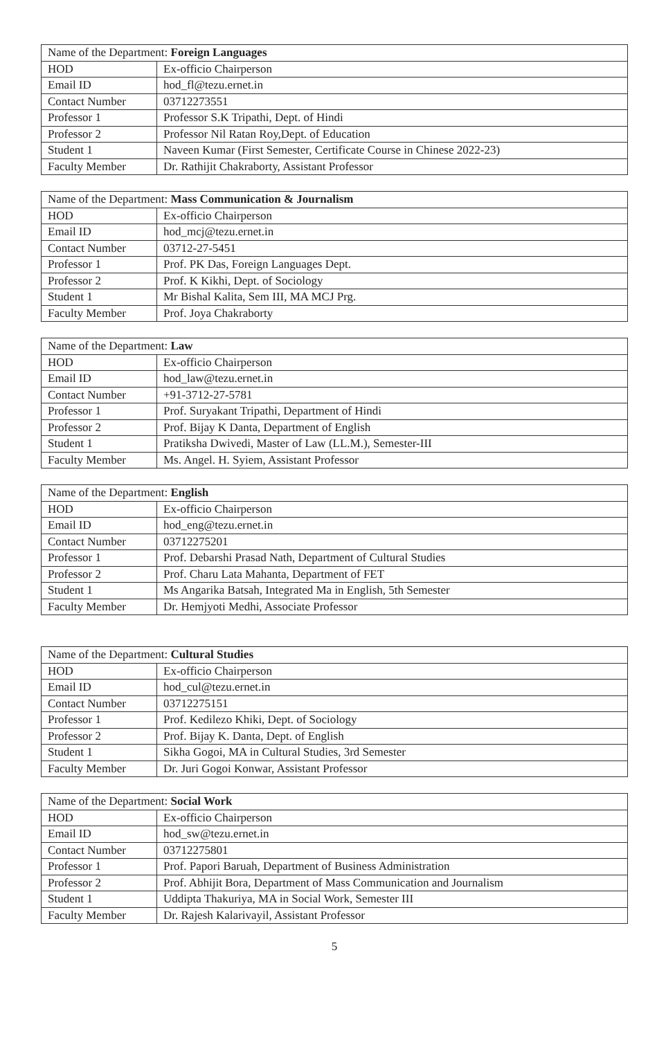| Name of the Department: Foreign Languages | |
| HOD | Ex-officio Chairperson |
| Email ID | hod_fl@tezu.ernet.in |
| Contact Number | 03712273551 |
| Professor 1 | Professor S.K Tripathi, Dept. of Hindi |
| Professor 2 | Professor Nil Ratan Roy,Dept. of Education |
| Student 1 | Naveen Kumar (First Semester, Certificate Course in Chinese 2022-23) |
| Faculty Member | Dr. Rathijit Chakraborty, Assistant Professor |
| Name of the Department: Mass Communication & Journalism | |
| HOD | Ex-officio Chairperson |
| Email ID | hod_mcj@tezu.ernet.in |
| Contact Number | 03712-27-5451 |
| Professor 1 | Prof. PK Das, Foreign Languages Dept. |
| Professor 2 | Prof. K Kikhi, Dept. of Sociology |
| Student 1 | Mr Bishal Kalita, Sem III, MA MCJ Prg. |
| Faculty Member | Prof. Joya Chakraborty |
| Name of the Department: Law | |
| HOD | Ex-officio Chairperson |
| Email ID | hod_law@tezu.ernet.in |
| Contact Number | +91-3712-27-5781 |
| Professor 1 | Prof. Suryakant Tripathi, Department of Hindi |
| Professor 2 | Prof. Bijay K Danta, Department of English |
| Student 1 | Pratiksha Dwivedi, Master of Law (LL.M.), Semester-III |
| Faculty Member | Ms. Angel. H. Syiem, Assistant Professor |
| Name of the Department: English | |
| HOD | Ex-officio Chairperson |
| Email ID | hod_eng@tezu.ernet.in |
| Contact Number | 03712275201 |
| Professor 1 | Prof. Debarshi Prasad Nath, Department of Cultural Studies |
| Professor 2 | Prof. Charu Lata Mahanta, Department of FET |
| Student 1 | Ms Angarika Batsah, Integrated Ma in English, 5th Semester |
| Faculty Member | Dr. Hemjyoti Medhi, Associate Professor |
| Name of the Department: Cultural Studies | |
| HOD | Ex-officio Chairperson |
| Email ID | hod_cul@tezu.ernet.in |
| Contact Number | 03712275151 |
| Professor 1 | Prof. Kedilezo Khiki, Dept. of Sociology |
| Professor 2 | Prof. Bijay K. Danta, Dept. of English |
| Student 1 | Sikha Gogoi, MA in Cultural Studies, 3rd Semester |
| Faculty Member | Dr. Juri Gogoi Konwar, Assistant Professor |
| Name of the Department: Social Work | |
| HOD | Ex-officio Chairperson |
| Email ID | hod_sw@tezu.ernet.in |
| Contact Number | 03712275801 |
| Professor 1 | Prof. Papori Baruah, Department of Business Administration |
| Professor 2 | Prof. Abhijit Bora, Department of Mass Communication and Journalism |
| Student 1 | Uddipta Thakuriya, MA in Social Work, Semester III |
| Faculty Member | Dr. Rajesh Kalarivayil, Assistant Professor |
5